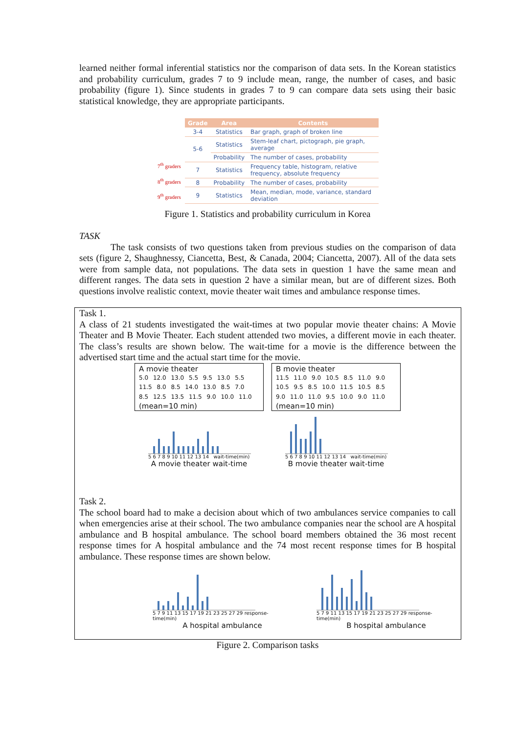learned neither formal inferential statistics nor the comparison of data sets. In the Korean statistics and probability curriculum, grades 7 to 9 include mean, range, the number of cases, and basic probability (figure 1). Since students in grades 7 to 9 can compare data sets using their basic statistical knowledge, they are appropriate participants.
7<sup>th</sup> graders
8<sup>th</sup> graders
9<sup>th</sup> graders
| Grade | Area | Contents |
| --- | --- | --- |
| 3-4 | Statistics | Bar graph, graph of broken line |
| 5-6 | Statistics | Stem-leaf chart, pictograph, pie graph, average |
| | Probability | The number of cases, probability |
| 7 | Statistics | Frequency table, histogram, relative frequency, absolute frequency |
| 8 | Probability | The number of cases, probability |
| 9 | Statistics | Mean, median, mode, variance, standard deviation |
Figure 1. Statistics and probability curriculum in Korea
TASK
The task consists of two questions taken from previous studies on the comparison of data sets (figure 2, Shaughnessy, Ciancetta, Best, & Canada, 2004; Ciancetta, 2007). All of the data sets were from sample data, not populations. The data sets in question 1 have the same mean and different ranges. The data sets in question 2 have a similar mean, but are of different sizes. Both questions involve realistic context, movie theater wait times and ambulance response times.
Task 1.
A class of 21 students investigated the wait-times at two popular movie theater chains: A Movie Theater and B Movie Theater. Each student attended two movies, a different movie in each theater. The class’s results are shown below. The wait-time for a movie is the difference between the advertised start time and the actual start time for the movie.
A movie theater
5.0 12.0 13.0 5.5 9.5 13.0 5.5
11.5 8.0 8.5 14.0 13.0 8.5 7.0
8.5 12.5 13.5 11.5 9.0 10.0 11.0
(mean=10 min)
5 6 7 8 9 10 11 12 13 14 wait-time(min)
A movie theater wait-time
B movie theater
11.5 11.0 9.0 10.5 8.5 11.0 9.0
10.5 9.5 8.5 10.0 11.5 10.5 8.5
9.0 11.0 11.0 9.5 10.0 9.0 11.0
(mean=10 min)
5 6 7 8 9 10 11 12 13 14 wait-time(min)
B movie theater wait-time
Task 2.
The school board had to make a decision about which of two ambulances service companies to call when emergencies arise at their school. The two ambulance companies near the school are A hospital ambulance and B hospital ambulance. The school board members obtained the 36 most recent response times for A hospital ambulance and the 74 most recent response times for B hospital ambulance. These response times are shown below.
5 7 9 11 13 15 17 19 21 23 25 27 29 response-time(min)
A hospital ambulance
5 7 9 11 13 15 17 19 21 23 25 27 29 response-time(min)
B hospital ambulance
Figure 2. Comparison tasks